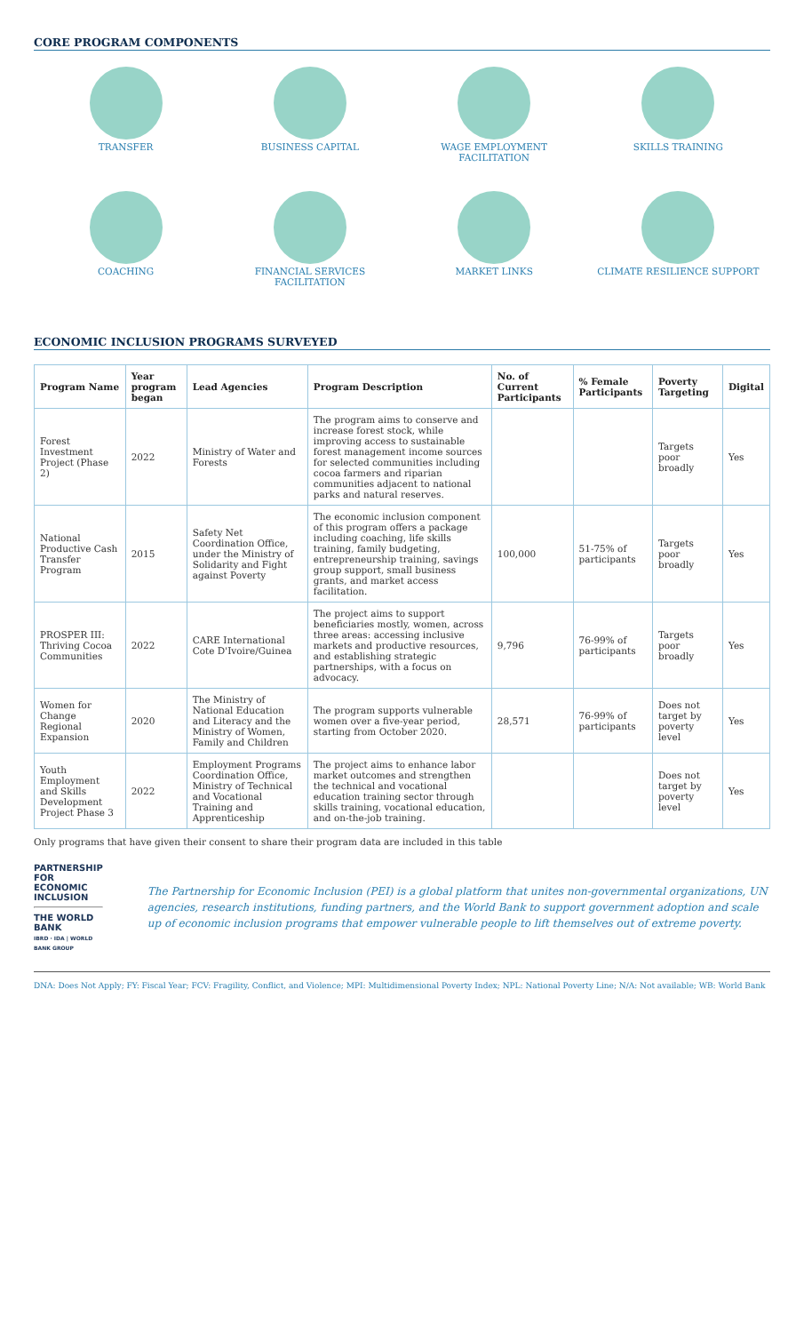CORE PROGRAM COMPONENTS
TRANSFER
BUSINESS CAPITAL
WAGE EMPLOYMENT
FACILITATION
SKILLS TRAINING
COACHING
FINANCIAL SERVICES
FACILITATION
MARKET LINKS
CLIMATE RESILIENCE SUPPORT
ECONOMIC INCLUSION PROGRAMS SURVEYED
| Program Name | Year program began | Lead Agencies | Program Description | No. of Current Participants | % Female Participants | Poverty Targeting | Digital |
| --- | --- | --- | --- | --- | --- | --- | --- |
| Forest Investment Project (Phase 2) | 2022 | Ministry of Water and Forests | The program aims to conserve and increase forest stock, while improving access to sustainable forest management income sources for selected communities including cocoa farmers and riparian communities adjacent to national parks and natural reserves. | | | Targets poor broadly | Yes |
| National Productive Cash Transfer Program | 2015 | Safety Net Coordination Office, under the Ministry of Solidarity and Fight against Poverty | The economic inclusion component of this program offers a package including coaching, life skills training, family budgeting, entrepreneurship training, savings group support, small business grants, and market access facilitation. | 100,000 | 51-75% of participants | Targets poor broadly | Yes |
| PROSPER III: Thriving Cocoa Communities | 2022 | CARE International Cote D'Ivoire/Guinea | The project aims to support beneficiaries mostly, women, across three areas: accessing inclusive markets and productive resources, and establishing strategic partnerships, with a focus on advocacy. | 9,796 | 76-99% of participants | Targets poor broadly | Yes |
| Women for Change Regional Expansion | 2020 | The Ministry of National Education and Literacy and the Ministry of Women, Family and Children | The program supports vulnerable women over a five-year period, starting from October 2020. | 28,571 | 76-99% of participants | Does not target by poverty level | Yes |
| Youth Employment and Skills Development Project Phase 3 | 2022 | Employment Programs Coordination Office, Ministry of Technical and Vocational Training and Apprenticeship | The project aims to enhance labor market outcomes and strengthen the technical and vocational education training sector through skills training, vocational education, and on-the-job training. | | | Does not target by poverty level | Yes |
Only programs that have given their consent to share their program data are included in this table
PARTNERSHIP FOR ECONOMIC INCLUSION
THE WORLD BANK
IBRD · IDA | WORLD BANK GROUP
The Partnership for Economic Inclusion (PEI) is a global platform that unites non-governmental organizations, UN agencies, research institutions, funding partners, and the World Bank to support government adoption and scale up of economic inclusion programs that empower vulnerable people to lift themselves out of extreme poverty.
DNA: Does Not Apply; FY: Fiscal Year; FCV: Fragility, Conflict, and Violence; MPI: Multidimensional Poverty Index; NPL: National Poverty Line; N/A: Not available; WB: World Bank